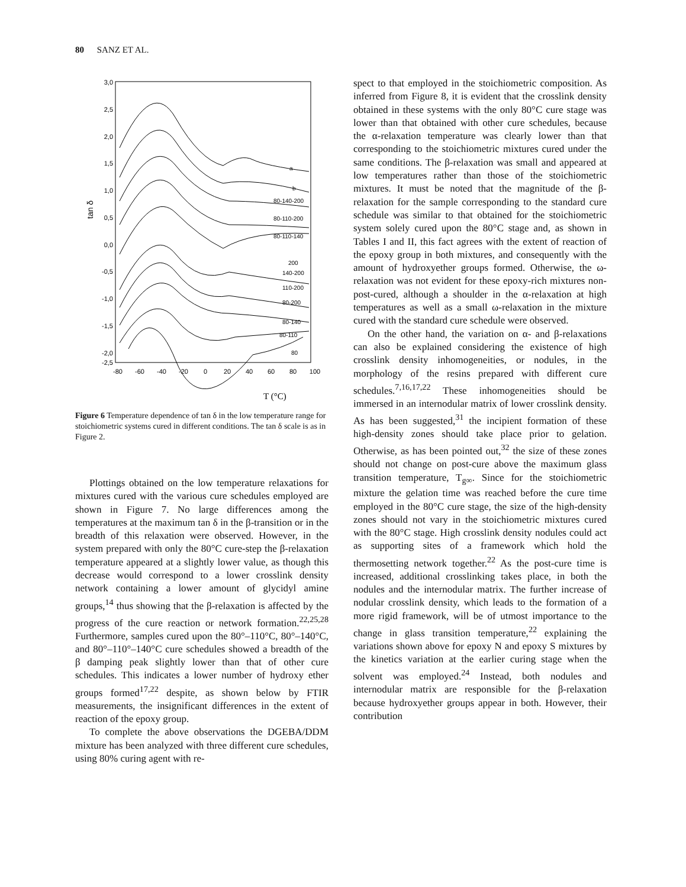80 SANZ ET AL.
3,0
2,5
2,0
1,5
1,0
0,5
0,0
-0,5
-1,0
-1,5
-2,0
-2,5
tan δ
-80
-60
-40
-20
0
20
40
60
80
100
T (°C)
a
b
80-140-200
80-110-200
80-110-140
200
140-200
110-200
80-200
80-140
80-110
80
Figure 6 Temperature dependence of tan δ in the low temperature range for stoichiometric systems cured in different conditions. The tan δ scale is as in Figure 2.
Plottings obtained on the low temperature relaxations for mixtures cured with the various cure schedules employed are shown in Figure 7. No large differences among the temperatures at the maximum tan δ in the β-transition or in the breadth of this relaxation were observed. However, in the system prepared with only the 80°C cure-step the β-relaxation temperature appeared at a slightly lower value, as though this decrease would correspond to a lower crosslink density network containing a lower amount of glycidyl amine groups,<sup>14</sup> thus showing that the β-relaxation is affected by the progress of the cure reaction or network formation.<sup>22,25,28</sup> Furthermore, samples cured upon the 80°–110°C, 80°–140°C, and 80°–110°–140°C cure schedules showed a breadth of the β damping peak slightly lower than that of other cure schedules. This indicates a lower number of hydroxy ether groups formed<sup>17,22</sup> despite, as shown below by FTIR measurements, the insignificant differences in the extent of reaction of the epoxy group.
To complete the above observations the DGEBA/DDM mixture has been analyzed with three different cure schedules, using 80% curing agent with re-
spect to that employed in the stoichiometric composition. As inferred from Figure 8, it is evident that the crosslink density obtained in these systems with the only 80°C cure stage was lower than that obtained with other cure schedules, because the α-relaxation temperature was clearly lower than that corresponding to the stoichiometric mixtures cured under the same conditions. The β-relaxation was small and appeared at low temperatures rather than those of the stoichiometric mixtures. It must be noted that the magnitude of the β-relaxation for the sample corresponding to the standard cure schedule was similar to that obtained for the stoichiometric system solely cured upon the 80°C stage and, as shown in Tables I and II, this fact agrees with the extent of reaction of the epoxy group in both mixtures, and consequently with the amount of hydroxyether groups formed. Otherwise, the ω-relaxation was not evident for these epoxy-rich mixtures non-post-cured, although a shoulder in the α-relaxation at high temperatures as well as a small ω-relaxation in the mixture cured with the standard cure schedule were observed.
On the other hand, the variation on α- and β-relaxations can also be explained considering the existence of high crosslink density inhomogeneities, or nodules, in the morphology of the resins prepared with different cure schedules.<sup>7,16,17,22</sup> These inhomogeneities should be immersed in an internodular matrix of lower crosslink density. As has been suggested,<sup>31</sup> the incipient formation of these high-density zones should take place prior to gelation. Otherwise, as has been pointed out,<sup>32</sup> the size of these zones should not change on post-cure above the maximum glass transition temperature, T<sub>g∞</sub>. Since for the stoichiometric mixture the gelation time was reached before the cure time employed in the 80°C cure stage, the size of the high-density zones should not vary in the stoichiometric mixtures cured with the 80°C stage. High crosslink density nodules could act as supporting sites of a framework which hold the thermosetting network together.<sup>22</sup> As the post-cure time is increased, additional crosslinking takes place, in both the nodules and the internodular matrix. The further increase of nodular crosslink density, which leads to the formation of a more rigid framework, will be of utmost importance to the change in glass transition temperature,<sup>22</sup> explaining the variations shown above for epoxy N and epoxy S mixtures by the kinetics variation at the earlier curing stage when the solvent was employed.<sup>24</sup> Instead, both nodules and internodular matrix are responsible for the β-relaxation because hydroxyether groups appear in both. However, their contribution